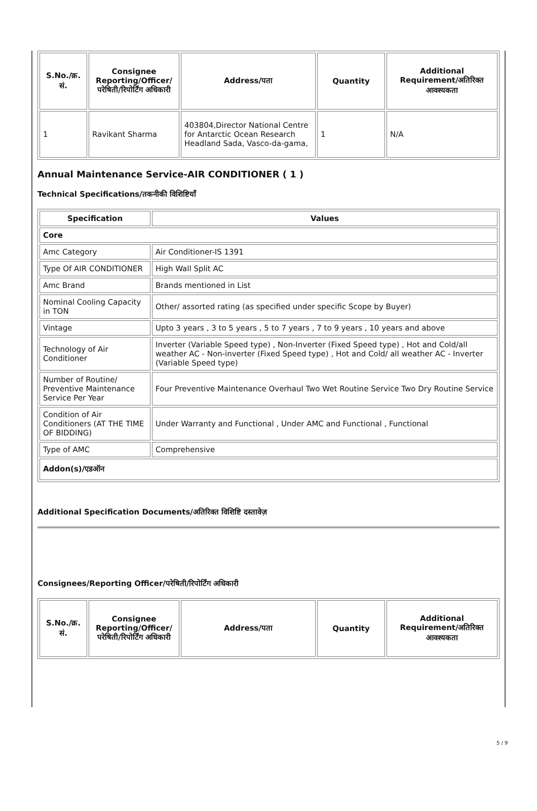| S.No./क्र. सं. | Consignee Reporting/Officer/ परेषिती/रिपोर्टिंग अधिकारी | Address/पता | Quantity | Additional Requirement/अतिरिक्त आवश्यकता |
| --- | --- | --- | --- | --- |
| 1 | Ravikant Sharma | 403804,Director National Centre for Antarctic Ocean Research Headland Sada, Vasco-da-gama, | 1 | N/A |
Annual Maintenance Service-AIR CONDITIONER ( 1 )
Technical Specifications/तकनीकी विशिष्टियाँ
| Specification | Values |
| --- | --- |
| Core | |
| Amc Category | Air Conditioner-IS 1391 |
| Type Of AIR CONDITIONER | High Wall Split AC |
| Amc Brand | Brands mentioned in List |
| Nominal Cooling Capacity in TON | Other/ assorted rating (as specified under specific Scope by Buyer) |
| Vintage | Upto 3 years , 3 to 5 years , 5 to 7 years , 7 to 9 years , 10 years and above |
| Technology of Air Conditioner | Inverter (Variable Speed type) , Non-Inverter (Fixed Speed type) , Hot and Cold/all weather AC - Non-inverter (Fixed Speed type) , Hot and Cold/ all weather AC - Inverter (Variable Speed type) |
| Number of Routine/ Preventive Maintenance Service Per Year | Four Preventive Maintenance Overhaul Two Wet Routine Service Two Dry Routine Service |
| Condition of Air Conditioners (AT THE TIME OF BIDDING) | Under Warranty and Functional , Under AMC and Functional , Functional |
| Type of AMC | Comprehensive |
| Addon(s)/एडऑन | |
Additional Specification Documents/अतिरिक्त विशिष्टि दस्तावेज़
Consignees/Reporting Officer/परेषिती/रिपोर्टिंग अधिकारी
| S.No./क्र. सं. | Consignee Reporting/Officer/ परेषिती/रिपोर्टिंग अधिकारी | Address/पता | Quantity | Additional Requirement/अतिरिक्त आवश्यकता |
| --- | --- | --- | --- | --- |
5 / 9